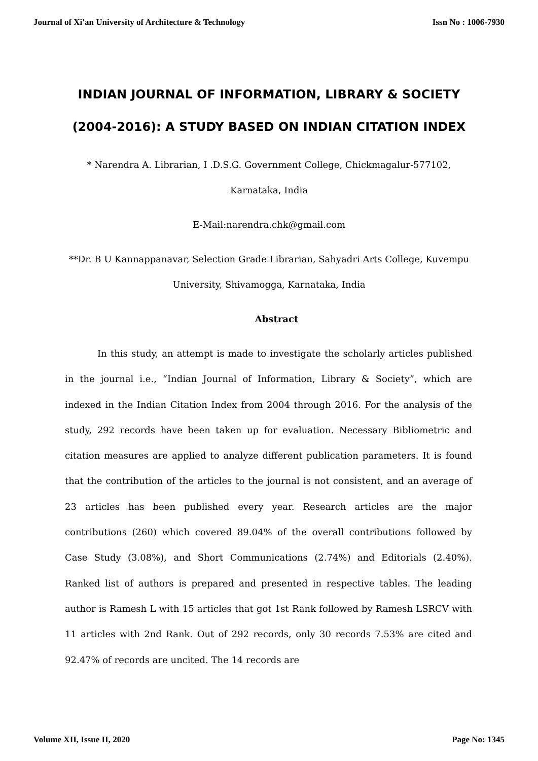Journal of Xi'an University of Architecture & Technology Issn No : 1006-7930
INDIAN JOURNAL OF INFORMATION, LIBRARY & SOCIETY
(2004-2016): A STUDY BASED ON INDIAN CITATION INDEX
* Narendra A. Librarian, I .D.S.G. Government College, Chickmagalur-577102, Karnataka, India
E-Mail:narendra.chk@gmail.com
**Dr. B U Kannappanavar, Selection Grade Librarian, Sahyadri Arts College, Kuvempu University, Shivamogga, Karnataka, India
Abstract
In this study, an attempt is made to investigate the scholarly articles published in the journal i.e., “Indian Journal of Information, Library & Society”, which are indexed in the Indian Citation Index from 2004 through 2016. For the analysis of the study, 292 records have been taken up for evaluation. Necessary Bibliometric and citation measures are applied to analyze different publication parameters. It is found that the contribution of the articles to the journal is not consistent, and an average of 23 articles has been published every year. Research articles are the major contributions (260) which covered 89.04% of the overall contributions followed by Case Study (3.08%), and Short Communications (2.74%) and Editorials (2.40%). Ranked list of authors is prepared and presented in respective tables. The leading author is Ramesh L with 15 articles that got 1st Rank followed by Ramesh LSRCV with 11 articles with 2nd Rank. Out of 292 records, only 30 records 7.53% are cited and 92.47% of records are uncited. The 14 records are
Volume XII, Issue II, 2020 Page No: 1345